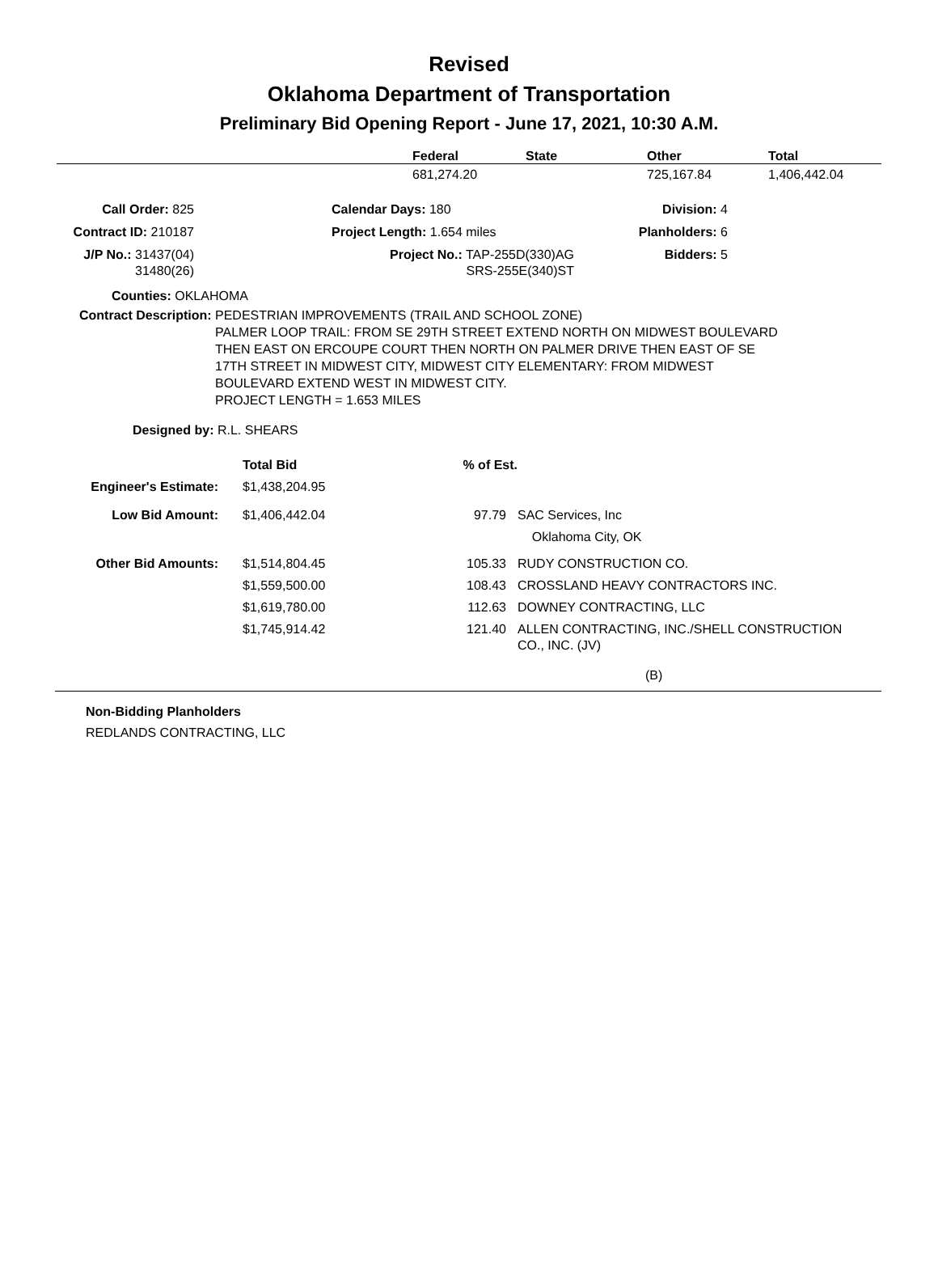Revised
Oklahoma Department of Transportation
Preliminary Bid Opening Report - June 17, 2021, 10:30 A.M.
| | Federal | State | Other | Total |
| --- | --- | --- | --- | --- |
| | 681,274.20 | | 725,167.84 | 1,406,442.04 |
| Call Order: 825 | | Calendar Days: 180 | Division: 4 |
| Contract ID: 210187 | | Project Length: 1.654 miles | Planholders: 6 |
| J/P No.: 31437(04) 31480(26) | | Project No.: TAP-255D(330)AG SRS-255E(340)ST | Bidders: 5 |
Counties: OKLAHOMA
| Contract Description: | PEDESTRIAN IMPROVEMENTS (TRAIL AND SCHOOL ZONE) PALMER LOOP TRAIL: FROM SE 29TH STREET EXTEND NORTH ON MIDWEST BOULEVARD THEN EAST ON ERCOUPE COURT THEN NORTH ON PALMER DRIVE THEN EAST OF SE 17TH STREET IN MIDWEST CITY, MIDWEST CITY ELEMENTARY: FROM MIDWEST BOULEVARD EXTEND WEST IN MIDWEST CITY. PROJECT LENGTH = 1.653 MILES |
Designed by: R.L. SHEARS
| | Total Bid | % of Est. | |
| Engineer's Estimate: | $1,438,204.95 | | |
| Low Bid Amount: | $1,406,442.04 | 97.79 | SAC Services, Inc Oklahoma City, OK |
| Other Bid Amounts: | $1,514,804.45 | 105.33 | RUDY CONSTRUCTION CO. |
| | $1,559,500.00 | 108.43 | CROSSLAND HEAVY CONTRACTORS INC. |
| | $1,619,780.00 | 112.63 | DOWNEY CONTRACTING, LLC |
| | $1,745,914.42 | 121.40 | ALLEN CONTRACTING, INC./SHELL CONSTRUCTION CO., INC. (JV) |
(B)
Non-Bidding Planholders
REDLANDS CONTRACTING, LLC